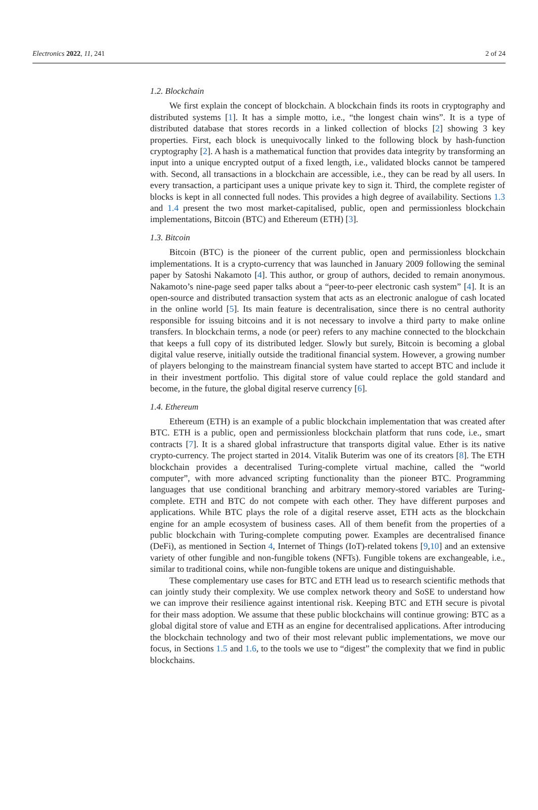Electronics 2022, 11, 241 2 of 24
1.2. Blockchain
We first explain the concept of blockchain. A blockchain finds its roots in cryptography and distributed systems [1]. It has a simple motto, i.e., “the longest chain wins”. It is a type of distributed database that stores records in a linked collection of blocks [2] showing 3 key properties. First, each block is unequivocally linked to the following block by hash-function cryptography [2]. A hash is a mathematical function that provides data integrity by transforming an input into a unique encrypted output of a fixed length, i.e., validated blocks cannot be tampered with. Second, all transactions in a blockchain are accessible, i.e., they can be read by all users. In every transaction, a participant uses a unique private key to sign it. Third, the complete register of blocks is kept in all connected full nodes. This provides a high degree of availability. Sections 1.3 and 1.4 present the two most market-capitalised, public, open and permissionless blockchain implementations, Bitcoin (BTC) and Ethereum (ETH) [3].
1.3. Bitcoin
Bitcoin (BTC) is the pioneer of the current public, open and permissionless blockchain implementations. It is a crypto-currency that was launched in January 2009 following the seminal paper by Satoshi Nakamoto [4]. This author, or group of authors, decided to remain anonymous. Nakamoto’s nine-page seed paper talks about a “peer-to-peer electronic cash system” [4]. It is an open-source and distributed transaction system that acts as an electronic analogue of cash located in the online world [5]. Its main feature is decentralisation, since there is no central authority responsible for issuing bitcoins and it is not necessary to involve a third party to make online transfers. In blockchain terms, a node (or peer) refers to any machine connected to the blockchain that keeps a full copy of its distributed ledger. Slowly but surely, Bitcoin is becoming a global digital value reserve, initially outside the traditional financial system. However, a growing number of players belonging to the mainstream financial system have started to accept BTC and include it in their investment portfolio. This digital store of value could replace the gold standard and become, in the future, the global digital reserve currency [6].
1.4. Ethereum
Ethereum (ETH) is an example of a public blockchain implementation that was created after BTC. ETH is a public, open and permissionless blockchain platform that runs code, i.e., smart contracts [7]. It is a shared global infrastructure that transports digital value. Ether is its native crypto-currency. The project started in 2014. Vitalik Buterim was one of its creators [8]. The ETH blockchain provides a decentralised Turing-complete virtual machine, called the “world computer”, with more advanced scripting functionality than the pioneer BTC. Programming languages that use conditional branching and arbitrary memory-stored variables are Turing-complete. ETH and BTC do not compete with each other. They have different purposes and applications. While BTC plays the role of a digital reserve asset, ETH acts as the blockchain engine for an ample ecosystem of business cases. All of them benefit from the properties of a public blockchain with Turing-complete computing power. Examples are decentralised finance (DeFi), as mentioned in Section 4, Internet of Things (IoT)-related tokens [9,10] and an extensive variety of other fungible and non-fungible tokens (NFTs). Fungible tokens are exchangeable, i.e., similar to traditional coins, while non-fungible tokens are unique and distinguishable.
These complementary use cases for BTC and ETH lead us to research scientific methods that can jointly study their complexity. We use complex network theory and SoSE to understand how we can improve their resilience against intentional risk. Keeping BTC and ETH secure is pivotal for their mass adoption. We assume that these public blockchains will continue growing: BTC as a global digital store of value and ETH as an engine for decentralised applications. After introducing the blockchain technology and two of their most relevant public implementations, we move our focus, in Sections 1.5 and 1.6, to the tools we use to “digest” the complexity that we find in public blockchains.